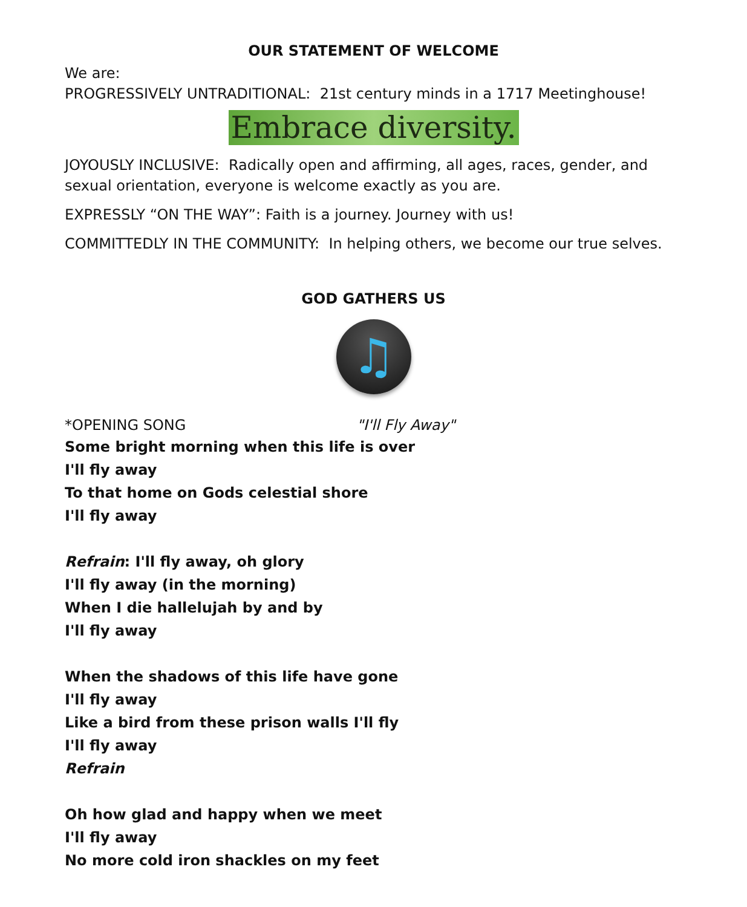OUR STATEMENT OF WELCOME
We are:
PROGRESSIVELY UNTRADITIONAL: 21st century minds in a 1717 Meetinghouse!
Embrace diversity.
JOYOUSLY INCLUSIVE: Radically open and affirming, all ages, races, gender, and sexual orientation, everyone is welcome exactly as you are.
EXPRESSLY “ON THE WAY”: Faith is a journey. Journey with us!
COMMITTEDLY IN THE COMMUNITY: In helping others, we become our true selves.
GOD GATHERS US
♫
*OPENING SONG "I'll Fly Away"
Some bright morning when this life is over
I'll fly away
To that home on Gods celestial shore
I'll fly away
Refrain: I'll fly away, oh glory
I'll fly away (in the morning)
When I die hallelujah by and by
I'll fly away
When the shadows of this life have gone
I'll fly away
Like a bird from these prison walls I'll fly
I'll fly away
Refrain
Oh how glad and happy when we meet
I'll fly away
No more cold iron shackles on my feet